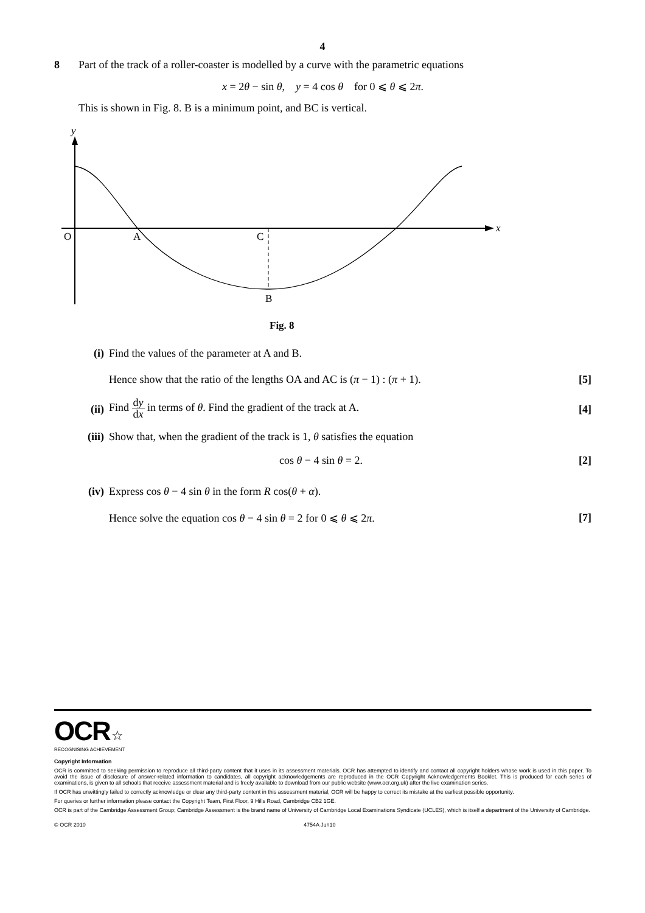4
8 Part of the track of a roller-coaster is modelled by a curve with the parametric equations
x = 2θ − sin θ, y = 4 cos θ for 0 ⩽ θ ⩽ 2π.
This is shown in Fig. 8. B is a minimum point, and BC is vertical.
y
x
O
A
C
B
Fig. 8
(i) Find the values of the parameter at A and B.
Hence show that the ratio of the lengths OA and AC is (π − 1) : (π + 1). [5]
(ii)
Find dy dx in terms of θ. Find the gradient of the track at A. [4]
(iii) Show that, when the gradient of the track is 1, θ satisfies the equation
cos θ − 4 sin θ = 2. [2]
(iv) Express cos θ − 4 sin θ in the form R cos(θ + α).
Hence solve the equation cos θ − 4 sin θ = 2 for 0 ⩽ θ ⩽ 2π. [7]
OCR ☆
RECOGNISING ACHIEVEMENT
Copyright Information
OCR is committed to seeking permission to reproduce all third-party content that it uses in its assessment materials. OCR has attempted to identify and contact all copyright holders whose work is used in this paper. To avoid the issue of disclosure of answer-related information to candidates, all copyright acknowledgements are reproduced in the OCR Copyright Acknowledgements Booklet. This is produced for each series of examinations, is given to all schools that receive assessment material and is freely available to download from our public website (www.ocr.org.uk) after the live examination series.
If OCR has unwittingly failed to correctly acknowledge or clear any third-party content in this assessment material, OCR will be happy to correct its mistake at the earliest possible opportunity.
For queries or further information please contact the Copyright Team, First Floor, 9 Hills Road, Cambridge CB2 1GE.
OCR is part of the Cambridge Assessment Group; Cambridge Assessment is the brand name of University of Cambridge Local Examinations Syndicate (UCLES), which is itself a department of the University of Cambridge.
© OCR 2010 4754A Jun10